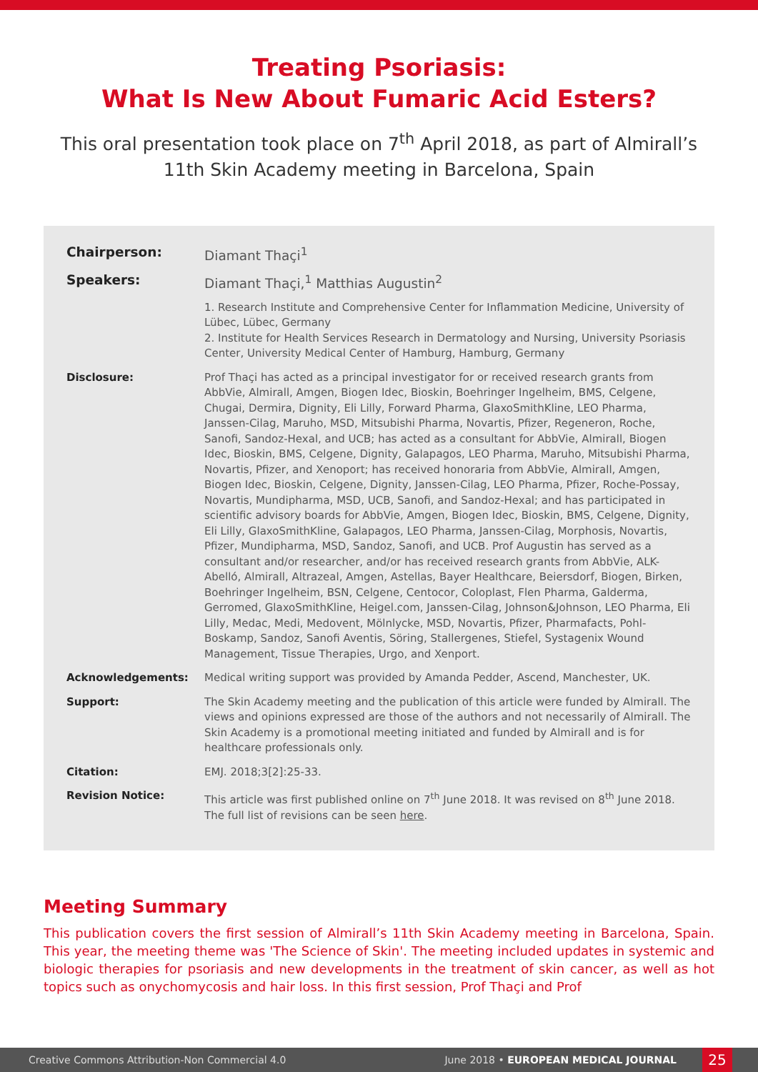Treating Psoriasis:
What Is New About Fumaric Acid Esters?
This oral presentation took place on 7<sup>th</sup> April 2018, as part of Almirall’s 11th Skin Academy meeting in Barcelona, Spain
Chairperson: Diamant Thaçi<sup>1</sup>
Speakers: Diamant Thaçi,<sup>1</sup> Matthias Augustin<sup>2</sup>
1. Research Institute and Comprehensive Center for Inflammation Medicine, University of Lübec, Lübec, Germany
2. Institute for Health Services Research in Dermatology and Nursing, University Psoriasis Center, University Medical Center of Hamburg, Hamburg, Germany
Disclosure: Prof Thaçi has acted as a principal investigator for or received research grants from AbbVie, Almirall, Amgen, Biogen Idec, Bioskin, Boehringer Ingelheim, BMS, Celgene, Chugai, Dermira, Dignity, Eli Lilly, Forward Pharma, GlaxoSmithKline, LEO Pharma, Janssen-Cilag, Maruho, MSD, Mitsubishi Pharma, Novartis, Pfizer, Regeneron, Roche, Sanofi, Sandoz-Hexal, and UCB; has acted as a consultant for AbbVie, Almirall, Biogen Idec, Bioskin, BMS, Celgene, Dignity, Galapagos, LEO Pharma, Maruho, Mitsubishi Pharma, Novartis, Pfizer, and Xenoport; has received honoraria from AbbVie, Almirall, Amgen, Biogen Idec, Bioskin, Celgene, Dignity, Janssen-Cilag, LEO Pharma, Pfizer, Roche-Possay, Novartis, Mundipharma, MSD, UCB, Sanofi, and Sandoz-Hexal; and has participated in scientific advisory boards for AbbVie, Amgen, Biogen Idec, Bioskin, BMS, Celgene, Dignity, Eli Lilly, GlaxoSmithKline, Galapagos, LEO Pharma, Janssen-Cilag, Morphosis, Novartis, Pfizer, Mundipharma, MSD, Sandoz, Sanofi, and UCB. Prof Augustin has served as a consultant and/or researcher, and/or has received research grants from AbbVie, ALK-Abelló, Almirall, Altrazeal, Amgen, Astellas, Bayer Healthcare, Beiersdorf, Biogen, Birken, Boehringer Ingelheim, BSN, Celgene, Centocor, Coloplast, Flen Pharma, Galderma, Gerromed, GlaxoSmithKline, Heigel.com, Janssen-Cilag, Johnson&Johnson, LEO Pharma, Eli Lilly, Medac, Medi, Medovent, Mölnlycke, MSD, Novartis, Pfizer, Pharmafacts, Pohl-Boskamp, Sandoz, Sanofi Aventis, Söring, Stallergenes, Stiefel, Systagenix Wound Management, Tissue Therapies, Urgo, and Xenport.
Acknowledgements: Medical writing support was provided by Amanda Pedder, Ascend, Manchester, UK.
Support: The Skin Academy meeting and the publication of this article were funded by Almirall. The views and opinions expressed are those of the authors and not necessarily of Almirall. The Skin Academy is a promotional meeting initiated and funded by Almirall and is for healthcare professionals only.
Citation: EMJ. 2018;3[2]:25-33.
Revision Notice: This article was first published online on 7<sup>th</sup> June 2018. It was revised on 8<sup>th</sup> June 2018. The full list of revisions can be seen here.
Meeting Summary
This publication covers the first session of Almirall’s 11th Skin Academy meeting in Barcelona, Spain. This year, the meeting theme was 'The Science of Skin'. The meeting included updates in systemic and biologic therapies for psoriasis and new developments in the treatment of skin cancer, as well as hot topics such as onychomycosis and hair loss. In this first session, Prof Thaçi and Prof
Creative Commons Attribution-Non Commercial 4.0 June 2018 • EUROPEAN MEDICAL JOURNAL
25